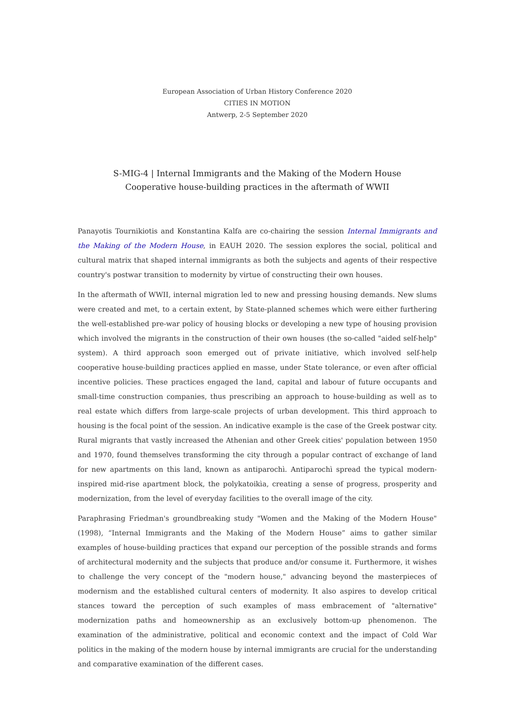European Association of Urban History Conference 2020
CITIES IN MOTION
Antwerp, 2-5 September 2020
S-MIG-4 | Internal Immigrants and the Making of the Modern House
Cooperative house-building practices in the aftermath of WWII
Panayotis Tournikiotis and Konstantina Kalfa are co-chairing the session Internal Immigrants and the Making of the Modern House, in EAUH 2020. The session explores the social, political and cultural matrix that shaped internal immigrants as both the subjects and agents of their respective country's postwar transition to modernity by virtue of constructing their own houses.
In the aftermath of WWII, internal migration led to new and pressing housing demands. New slums were created and met, to a certain extent, by State-planned schemes which were either furthering the well-established pre-war policy of housing blocks or developing a new type of housing provision which involved the migrants in the construction of their own houses (the so-called "aided self-help" system). A third approach soon emerged out of private initiative, which involved self-help cooperative house-building practices applied en masse, under State tolerance, or even after official incentive policies. These practices engaged the land, capital and labour of future occupants and small-time construction companies, thus prescribing an approach to house-building as well as to real estate which differs from large-scale projects of urban development. This third approach to housing is the focal point of the session. An indicative example is the case of the Greek postwar city. Rural migrants that vastly increased the Athenian and other Greek cities' population between 1950 and 1970, found themselves transforming the city through a popular contract of exchange of land for new apartments on this land, known as antiparochì. Antiparochì spread the typical modern-inspired mid-rise apartment block, the polykatoikìa, creating a sense of progress, prosperity and modernization, from the level of everyday facilities to the overall image of the city.
Paraphrasing Friedman's groundbreaking study "Women and the Making of the Modern House" (1998), “Internal Immigrants and the Making of the Modern House” aims to gather similar examples of house-building practices that expand our perception of the possible strands and forms of architectural modernity and the subjects that produce and/or consume it. Furthermore, it wishes to challenge the very concept of the "modern house," advancing beyond the masterpieces of modernism and the established cultural centers of modernity. It also aspires to develop critical stances toward the perception of such examples of mass embracement of "alternative" modernization paths and homeownership as an exclusively bottom-up phenomenon. The examination of the administrative, political and economic context and the impact of Cold War politics in the making of the modern house by internal immigrants are crucial for the understanding and comparative examination of the different cases.